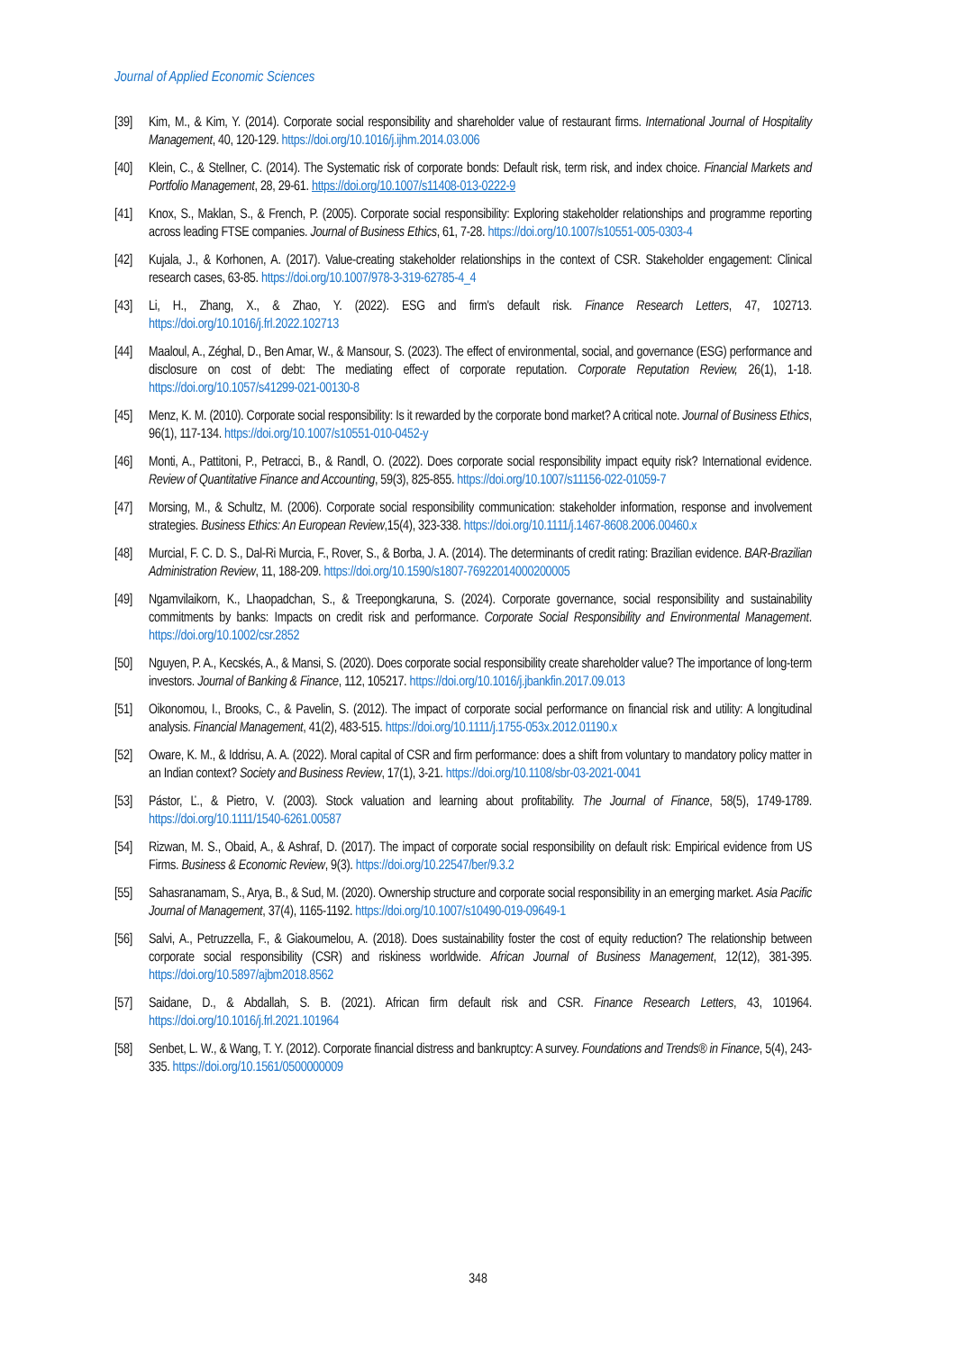Journal of Applied Economic Sciences
[39] Kim, M., & Kim, Y. (2014). Corporate social responsibility and shareholder value of restaurant firms. International Journal of Hospitality Management, 40, 120-129. https://doi.org/10.1016/j.ijhm.2014.03.006
[40] Klein, C., & Stellner, C. (2014). The Systematic risk of corporate bonds: Default risk, term risk, and index choice. Financial Markets and Portfolio Management, 28, 29-61. https://doi.org/10.1007/s11408-013-0222-9
[41] Knox, S., Maklan, S., & French, P. (2005). Corporate social responsibility: Exploring stakeholder relationships and programme reporting across leading FTSE companies. Journal of Business Ethics, 61, 7-28. https://doi.org/10.1007/s10551-005-0303-4
[42] Kujala, J., & Korhonen, A. (2017). Value-creating stakeholder relationships in the context of CSR. Stakeholder engagement: Clinical research cases, 63-85. https://doi.org/10.1007/978-3-319-62785-4_4
[43] Li, H., Zhang, X., & Zhao, Y. (2022). ESG and firm's default risk. Finance Research Letters, 47, 102713. https://doi.org/10.1016/j.frl.2022.102713
[44] Maaloul, A., Zéghal, D., Ben Amar, W., & Mansour, S. (2023). The effect of environmental, social, and governance (ESG) performance and disclosure on cost of debt: The mediating effect of corporate reputation. Corporate Reputation Review, 26(1), 1-18. https://doi.org/10.1057/s41299-021-00130-8
[45] Menz, K. M. (2010). Corporate social responsibility: Is it rewarded by the corporate bond market? A critical note. Journal of Business Ethics, 96(1), 117-134. https://doi.org/10.1007/s10551-010-0452-y
[46] Monti, A., Pattitoni, P., Petracci, B., & Randl, O. (2022). Does corporate social responsibility impact equity risk? International evidence. Review of Quantitative Finance and Accounting, 59(3), 825-855. https://doi.org/10.1007/s11156-022-01059-7
[47] Morsing, M., & Schultz, M. (2006). Corporate social responsibility communication: stakeholder information, response and involvement strategies. Business Ethics: An European Review,15(4), 323-338. https://doi.org/10.1111/j.1467-8608.2006.00460.x
[48] MurciaI, F. C. D. S., Dal-Ri Murcia, F., Rover, S., & Borba, J. A. (2014). The determinants of credit rating: Brazilian evidence. BAR-Brazilian Administration Review, 11, 188-209. https://doi.org/10.1590/s1807-76922014000200005
[49] Ngamvilaikorn, K., Lhaopadchan, S., & Treepongkaruna, S. (2024). Corporate governance, social responsibility and sustainability commitments by banks: Impacts on credit risk and performance. Corporate Social Responsibility and Environmental Management. https://doi.org/10.1002/csr.2852
[50] Nguyen, P. A., Kecskés, A., & Mansi, S. (2020). Does corporate social responsibility create shareholder value? The importance of long-term investors. Journal of Banking & Finance, 112, 105217. https://doi.org/10.1016/j.jbankfin.2017.09.013
[51] Oikonomou, I., Brooks, C., & Pavelin, S. (2012). The impact of corporate social performance on financial risk and utility: A longitudinal analysis. Financial Management, 41(2), 483-515. https://doi.org/10.1111/j.1755-053x.2012.01190.x
[52] Oware, K. M., & Iddrisu, A. A. (2022). Moral capital of CSR and firm performance: does a shift from voluntary to mandatory policy matter in an Indian context? Society and Business Review, 17(1), 3-21. https://doi.org/10.1108/sbr-03-2021-0041
[53] Pástor, Ľ., & Pietro, V. (2003). Stock valuation and learning about profitability. The Journal of Finance, 58(5), 1749-1789. https://doi.org/10.1111/1540-6261.00587
[54] Rizwan, M. S., Obaid, A., & Ashraf, D. (2017). The impact of corporate social responsibility on default risk: Empirical evidence from US Firms. Business & Economic Review, 9(3). https://doi.org/10.22547/ber/9.3.2
[55] Sahasranamam, S., Arya, B., & Sud, M. (2020). Ownership structure and corporate social responsibility in an emerging market. Asia Pacific Journal of Management, 37(4), 1165-1192. https://doi.org/10.1007/s10490-019-09649-1
[56] Salvi, A., Petruzzella, F., & Giakoumelou, A. (2018). Does sustainability foster the cost of equity reduction? The relationship between corporate social responsibility (CSR) and riskiness worldwide. African Journal of Business Management, 12(12), 381-395. https://doi.org/10.5897/ajbm2018.8562
[57] Saidane, D., & Abdallah, S. B. (2021). African firm default risk and CSR. Finance Research Letters, 43, 101964. https://doi.org/10.1016/j.frl.2021.101964
[58] Senbet, L. W., & Wang, T. Y. (2012). Corporate financial distress and bankruptcy: A survey. Foundations and Trends® in Finance, 5(4), 243-335. https://doi.org/10.1561/0500000009
348